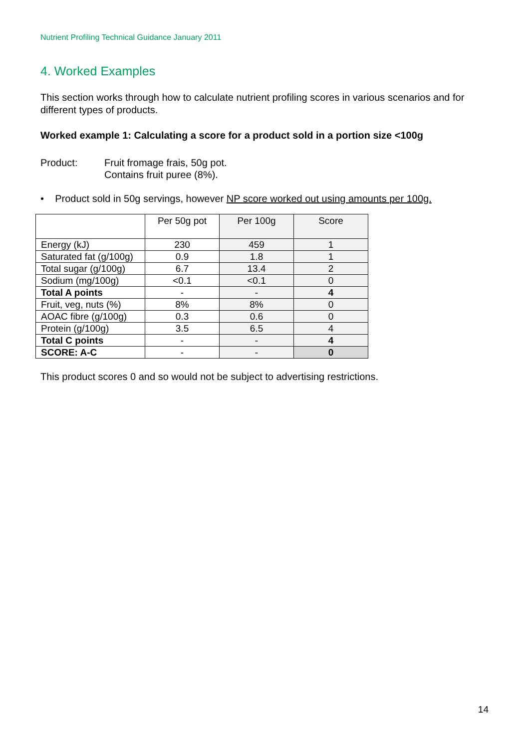Nutrient Profiling Technical Guidance January 2011
4. Worked Examples
This section works through how to calculate nutrient profiling scores in various scenarios and for different types of products.
Worked example 1: Calculating a score for a product sold in a portion size <100g
Product: Fruit fromage frais, 50g pot.
Contains fruit puree (8%).
• Product sold in 50g servings, however NP score worked out using amounts per 100g.
| | Per 50g pot | Per 100g | Score |
| --- | --- | --- | --- |
| Energy (kJ) | 230 | 459 | 1 |
| Saturated fat (g/100g) | 0.9 | 1.8 | 1 |
| Total sugar (g/100g) | 6.7 | 13.4 | 2 |
| Sodium (mg/100g) | <0.1 | <0.1 | 0 |
| Total A points | - | - | 4 |
| Fruit, veg, nuts (%) | 8% | 8% | 0 |
| AOAC fibre (g/100g) | 0.3 | 0.6 | 0 |
| Protein (g/100g) | 3.5 | 6.5 | 4 |
| Total C points | - | - | 4 |
| SCORE: A-C | - | - | 0 |
This product scores 0 and so would not be subject to advertising restrictions.
14